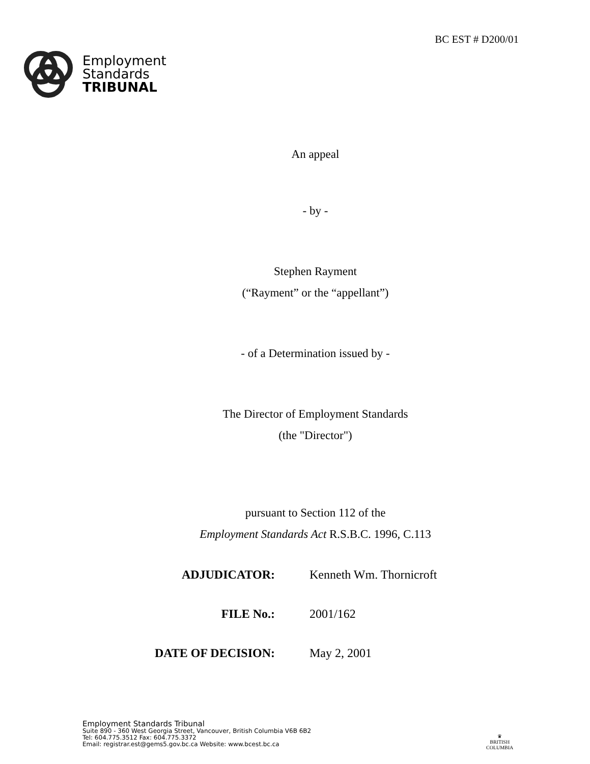Employment
Standards
TRIBUNAL
BC EST # D200/01
An appeal
- by -
Stephen Rayment
(“Rayment” or the “appellant”)
- of a Determination issued by -
The Director of Employment Standards
(the "Director")
pursuant to Section 112 of the
Employment Standards Act R.S.B.C. 1996, C.113
ADJUDICATOR: Kenneth Wm. Thornicroft
FILE No.: 2001/162
DATE OF DECISION: May 2, 2001
Employment Standards Tribunal
Suite 890 - 360 West Georgia Street, Vancouver, British Columbia V6B 6B2
Tel: 604.775.3512 Fax: 604.775.3372
Email: registrar.est@gems5.gov.bc.ca Website: www.bcest.bc.ca
♛
BRITISH
COLUMBIA